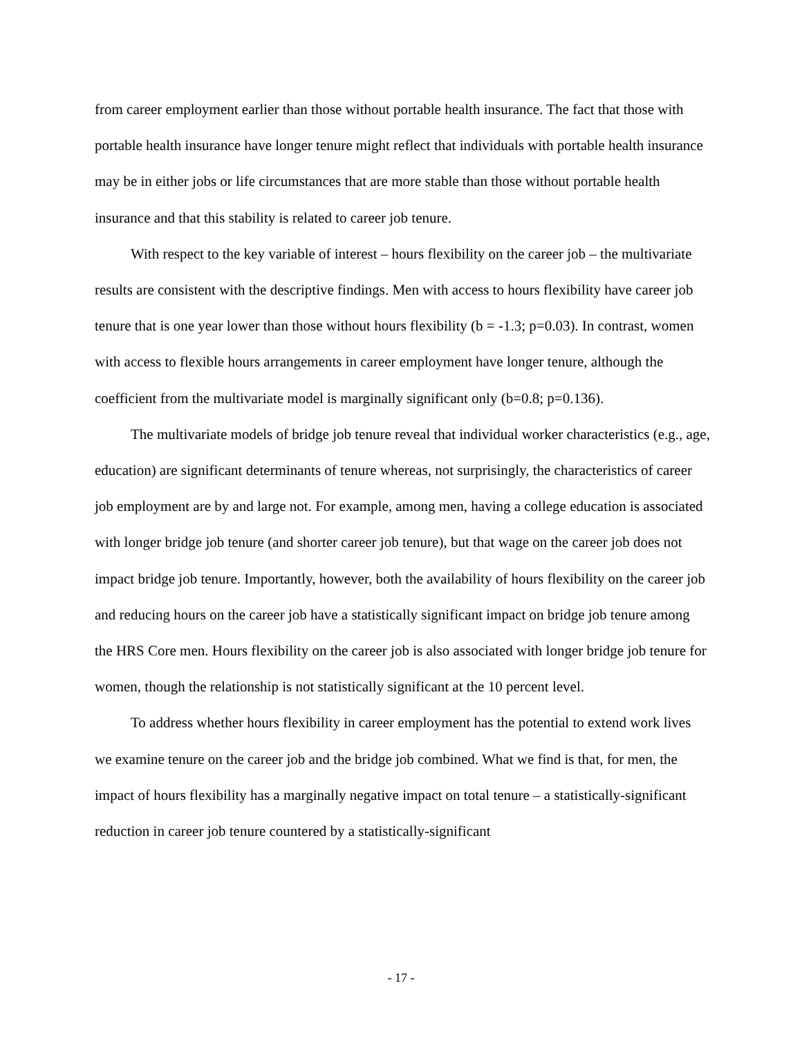from career employment earlier than those without portable health insurance. The fact that those with portable health insurance have longer tenure might reflect that individuals with portable health insurance may be in either jobs or life circumstances that are more stable than those without portable health insurance and that this stability is related to career job tenure.
With respect to the key variable of interest – hours flexibility on the career job – the multivariate results are consistent with the descriptive findings. Men with access to hours flexibility have career job tenure that is one year lower than those without hours flexibility (b = -1.3; p=0.03). In contrast, women with access to flexible hours arrangements in career employment have longer tenure, although the coefficient from the multivariate model is marginally significant only (b=0.8; p=0.136).
The multivariate models of bridge job tenure reveal that individual worker characteristics (e.g., age, education) are significant determinants of tenure whereas, not surprisingly, the characteristics of career job employment are by and large not. For example, among men, having a college education is associated with longer bridge job tenure (and shorter career job tenure), but that wage on the career job does not impact bridge job tenure. Importantly, however, both the availability of hours flexibility on the career job and reducing hours on the career job have a statistically significant impact on bridge job tenure among the HRS Core men. Hours flexibility on the career job is also associated with longer bridge job tenure for women, though the relationship is not statistically significant at the 10 percent level.
To address whether hours flexibility in career employment has the potential to extend work lives we examine tenure on the career job and the bridge job combined. What we find is that, for men, the impact of hours flexibility has a marginally negative impact on total tenure – a statistically-significant reduction in career job tenure countered by a statistically-significant
- 17 -